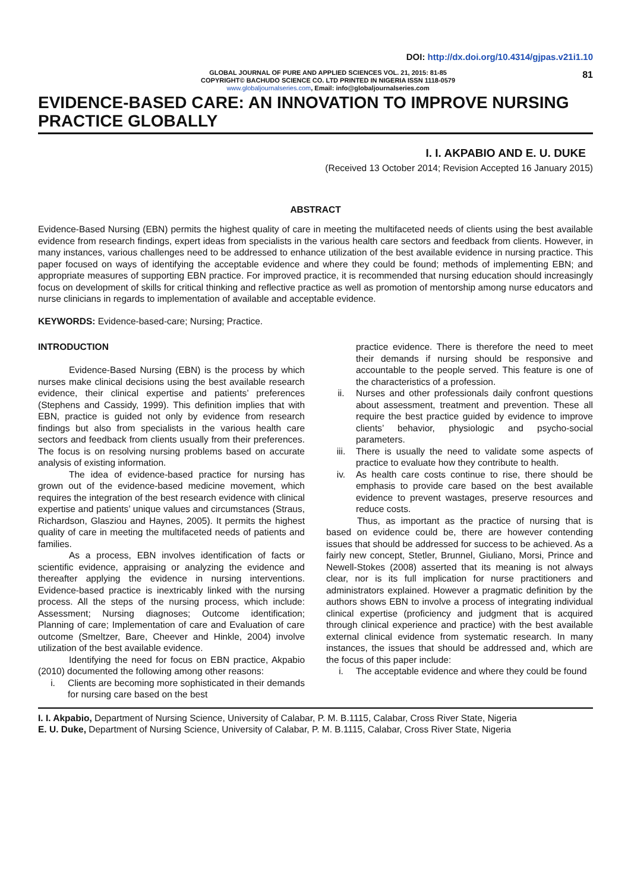DOI: http://dx.doi.org/10.4314/gjpas.v21i1.10
GLOBAL JOURNAL OF PURE AND APPLIED SCIENCES VOL. 21, 2015: 81-85
COPYRIGHT© BACHUDO SCIENCE CO. LTD PRINTED IN NIGERIA ISSN 1118-0579
www.globaljournalseries.com, Email: info@globaljournalseries.com
81
EVIDENCE-BASED CARE: AN INNOVATION TO IMPROVE NURSING PRACTICE GLOBALLY
I. I. AKPABIO AND E. U. DUKE
(Received 13 October 2014; Revision Accepted 16 January 2015)
ABSTRACT
Evidence-Based Nursing (EBN) permits the highest quality of care in meeting the multifaceted needs of clients using the best available evidence from research findings, expert ideas from specialists in the various health care sectors and feedback from clients. However, in many instances, various challenges need to be addressed to enhance utilization of the best available evidence in nursing practice. This paper focused on ways of identifying the acceptable evidence and where they could be found; methods of implementing EBN; and appropriate measures of supporting EBN practice. For improved practice, it is recommended that nursing education should increasingly focus on development of skills for critical thinking and reflective practice as well as promotion of mentorship among nurse educators and nurse clinicians in regards to implementation of available and acceptable evidence.
KEYWORDS: Evidence-based-care; Nursing; Practice.
INTRODUCTION
Evidence-Based Nursing (EBN) is the process by which nurses make clinical decisions using the best available research evidence, their clinical expertise and patients’ preferences (Stephens and Cassidy, 1999). This definition implies that with EBN, practice is guided not only by evidence from research findings but also from specialists in the various health care sectors and feedback from clients usually from their preferences. The focus is on resolving nursing problems based on accurate analysis of existing information.
The idea of evidence-based practice for nursing has grown out of the evidence-based medicine movement, which requires the integration of the best research evidence with clinical expertise and patients’ unique values and circumstances (Straus, Richardson, Glasziou and Haynes, 2005). It permits the highest quality of care in meeting the multifaceted needs of patients and families.
As a process, EBN involves identification of facts or scientific evidence, appraising or analyzing the evidence and thereafter applying the evidence in nursing interventions. Evidence-based practice is inextricably linked with the nursing process. All the steps of the nursing process, which include: Assessment; Nursing diagnoses; Outcome identification; Planning of care; Implementation of care and Evaluation of care outcome (Smeltzer, Bare, Cheever and Hinkle, 2004) involve utilization of the best available evidence.
Identifying the need for focus on EBN practice, Akpabio (2010) documented the following among other reasons:
i. Clients are becoming more sophisticated in their demands for nursing care based on the best
practice evidence. There is therefore the need to meet their demands if nursing should be responsive and accountable to the people served. This feature is one of the characteristics of a profession.
ii. Nurses and other professionals daily confront questions about assessment, treatment and prevention. These all require the best practice guided by evidence to improve clients’ behavior, physiologic and psycho-social parameters.
iii. There is usually the need to validate some aspects of practice to evaluate how they contribute to health.
iv. As health care costs continue to rise, there should be emphasis to provide care based on the best available evidence to prevent wastages, preserve resources and reduce costs.
Thus, as important as the practice of nursing that is based on evidence could be, there are however contending issues that should be addressed for success to be achieved. As a fairly new concept, Stetler, Brunnel, Giuliano, Morsi, Prince and Newell-Stokes (2008) asserted that its meaning is not always clear, nor is its full implication for nurse practitioners and administrators explained. However a pragmatic definition by the authors shows EBN to involve a process of integrating individual clinical expertise (proficiency and judgment that is acquired through clinical experience and practice) with the best available external clinical evidence from systematic research. In many instances, the issues that should be addressed and, which are the focus of this paper include:
i. The acceptable evidence and where they could be found
I. I. Akpabio, Department of Nursing Science, University of Calabar, P. M. B.1115, Calabar, Cross River State, Nigeria
E. U. Duke, Department of Nursing Science, University of Calabar, P. M. B.1115, Calabar, Cross River State, Nigeria